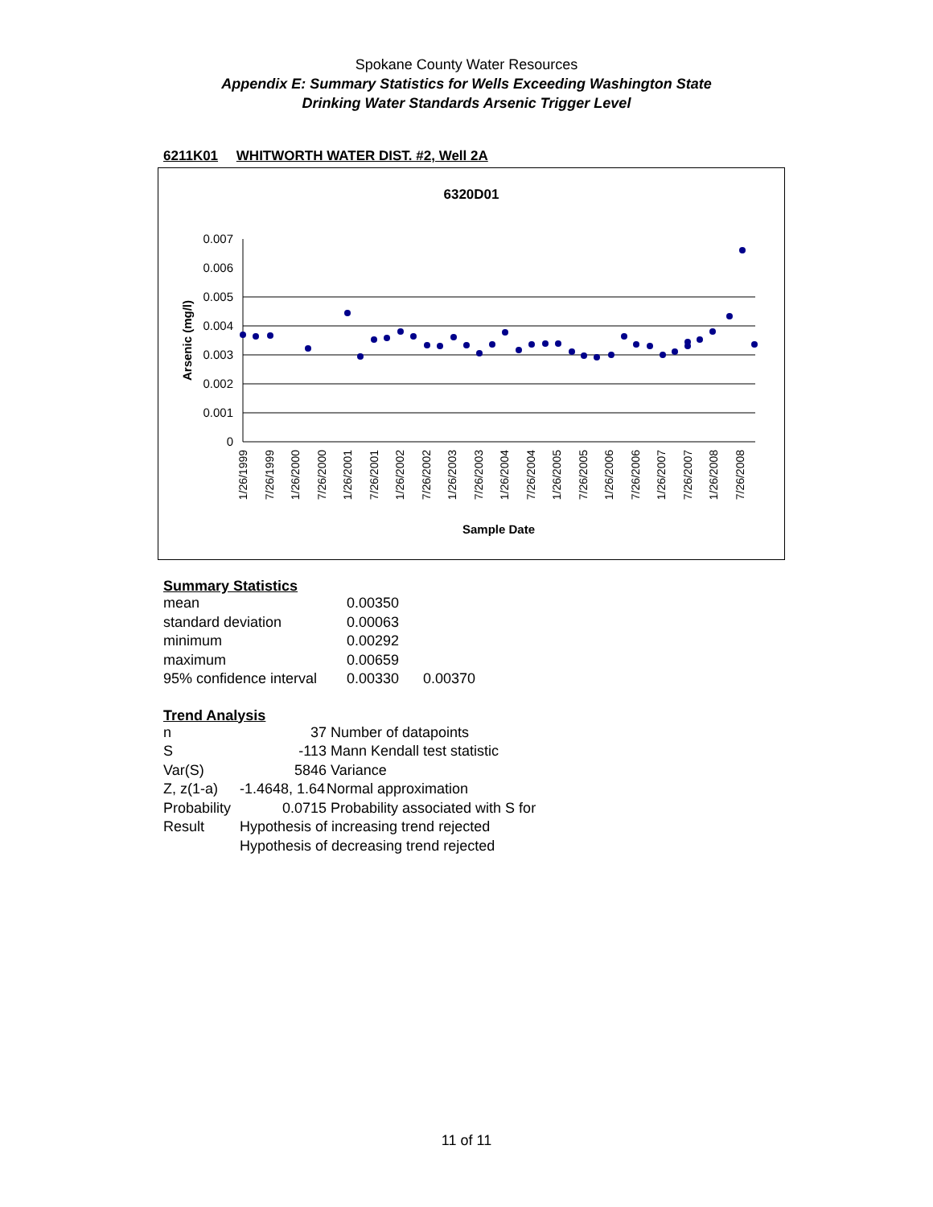Spokane County Water Resources
Appendix E: Summary Statistics for Wells Exceeding Washington State
Drinking Water Standards Arsenic Trigger Level
6211K01 WHITWORTH WATER DIST. #2, Well 2A
6320D01
0.007
0.006
0.005
0.004
0.003
0.002
0.001
0
Arsenic (mg/l)
1/26/1999
7/26/1999
1/26/2000
7/26/2000
1/26/2001
7/26/2001
1/26/2002
7/26/2002
1/26/2003
7/26/2003
1/26/2004
7/26/2004
1/26/2005
7/26/2005
1/26/2006
7/26/2006
1/26/2007
7/26/2007
1/26/2008
7/26/2008
Sample Date
Summary Statistics
| mean | 0.00350 | |
| standard deviation | 0.00063 | |
| minimum | 0.00292 | |
| maximum | 0.00659 | |
| 95% confidence interval | 0.00330 | 0.00370 |
Trend Analysis
| n | 37 | Number of datapoints |
| S | -113 | Mann Kendall test statistic |
| Var(S) | 5846 | Variance |
| Z, z(1-a) | -1.4648, 1.64 | Normal approximation |
| Probability | 0.0715 | Probability associated with S for |
| Result | Hypothesis of increasing trend rejected | |
| | Hypothesis of decreasing trend rejected | |
11 of 11